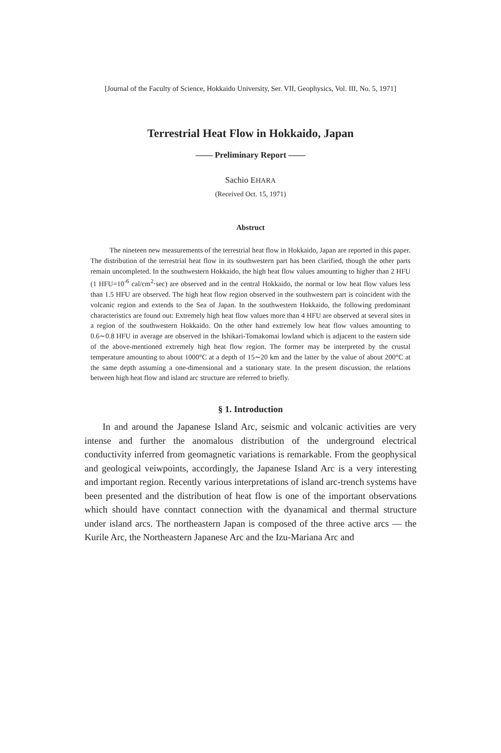[Journal of the Faculty of Science, Hokkaido University, Ser. VII, Geophysics, Vol. III, No. 5, 1971]
Terrestrial Heat Flow in Hokkaido, Japan
—— Preliminary Report ——
Sachio EHARA
(Received Oct. 15, 1971)
Abstruct
The nineteen new measurements of the terrestrial heat flow in Hokkaido, Japan are reported in this paper. The distribution of the terrestrial heat flow in its southwestern part has been clarified, though the other parts remain uncompleted. In the southwestern Hokkaido, the high heat flow values amounting to higher than 2 HFU (1 HFU=10<sup>-6</sup> cal/cm<sup>2</sup>·sec) are observed and in the central Hokkaido, the normal or low heat flow values less than 1.5 HFU are observed. The high heat flow region observed in the southwestern part is coincident with the volcanic region and extends to the Sea of Japan. In the southwestern Hokkaido, the following predominant characteristics are found out: Extremely high heat flow values more than 4 HFU are observed at several sites in a region of the southwestern Hokkaido. On the other hand extremely low heat flow values amounting to 0.6∼0.8 HFU in average are observed in the Ishikari-Tomakomai lowland which is adjacent to the eastern side of the above-mentioned extremely high heat flow region. The former may be interpreted by the crustal temperature amounting to about 1000°C at a depth of 15∼20 km and the latter by the value of about 200°C at the same depth assuming a one-dimensional and a stationary state. In the present discussion, the relations between high heat flow and island arc structure are referred to briefly.
§ 1. Introduction
In and around the Japanese Island Arc, seismic and volcanic activities are very intense and further the anomalous distribution of the underground electrical conductivity inferred from geomagnetic variations is remarkable. From the geophysical and geological veiwpoints, accordingly, the Japanese Island Arc is a very interesting and important region. Recently various interpretations of island arc-trench systems have been presented and the distribution of heat flow is one of the important observations which should have conntact connection with the dyanamical and thermal structure under island arcs. The northeastern Japan is composed of the three active arcs — the Kurile Arc, the Northeastern Japanese Arc and the Izu-Mariana Arc and